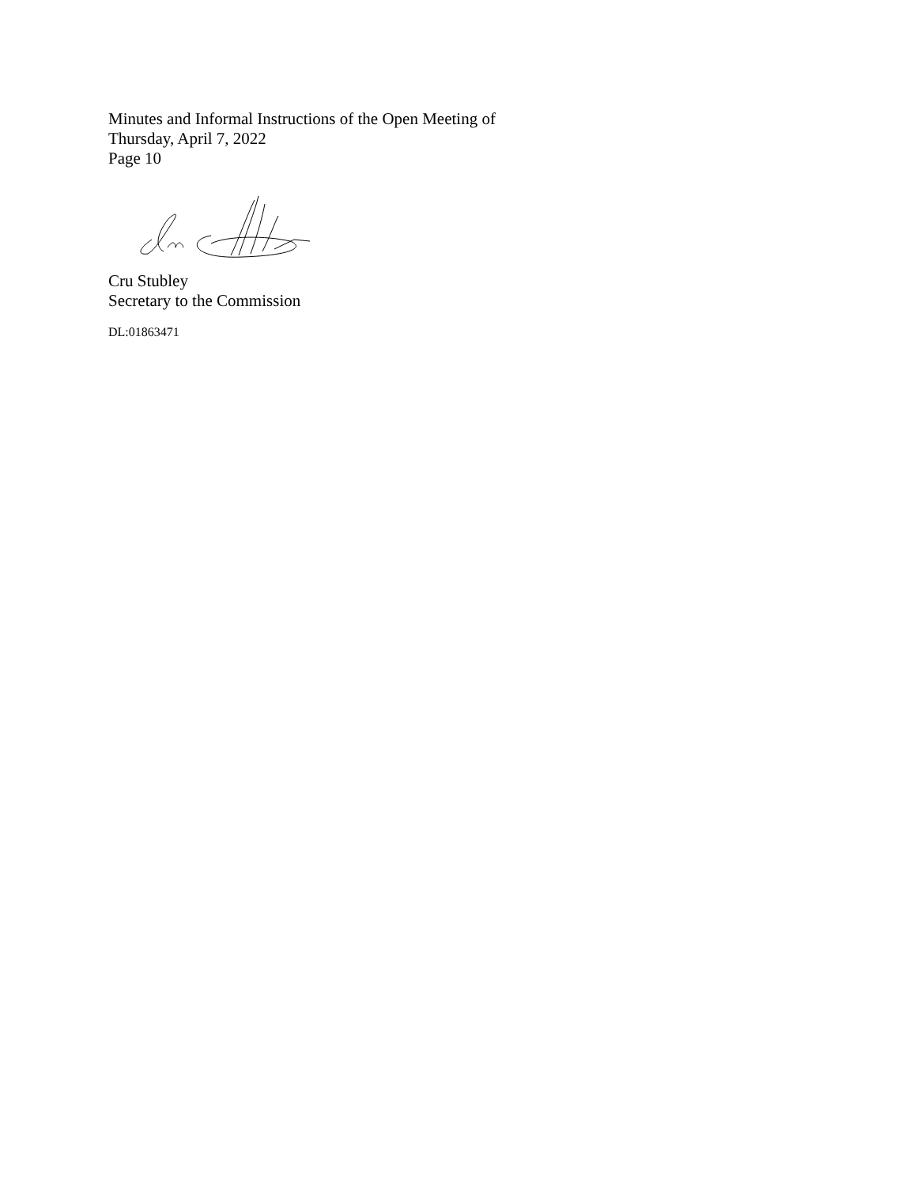Minutes and Informal Instructions of the Open Meeting of
Thursday, April 7, 2022
Page 10
Cru Stubley
Secretary to the Commission
DL:01863471